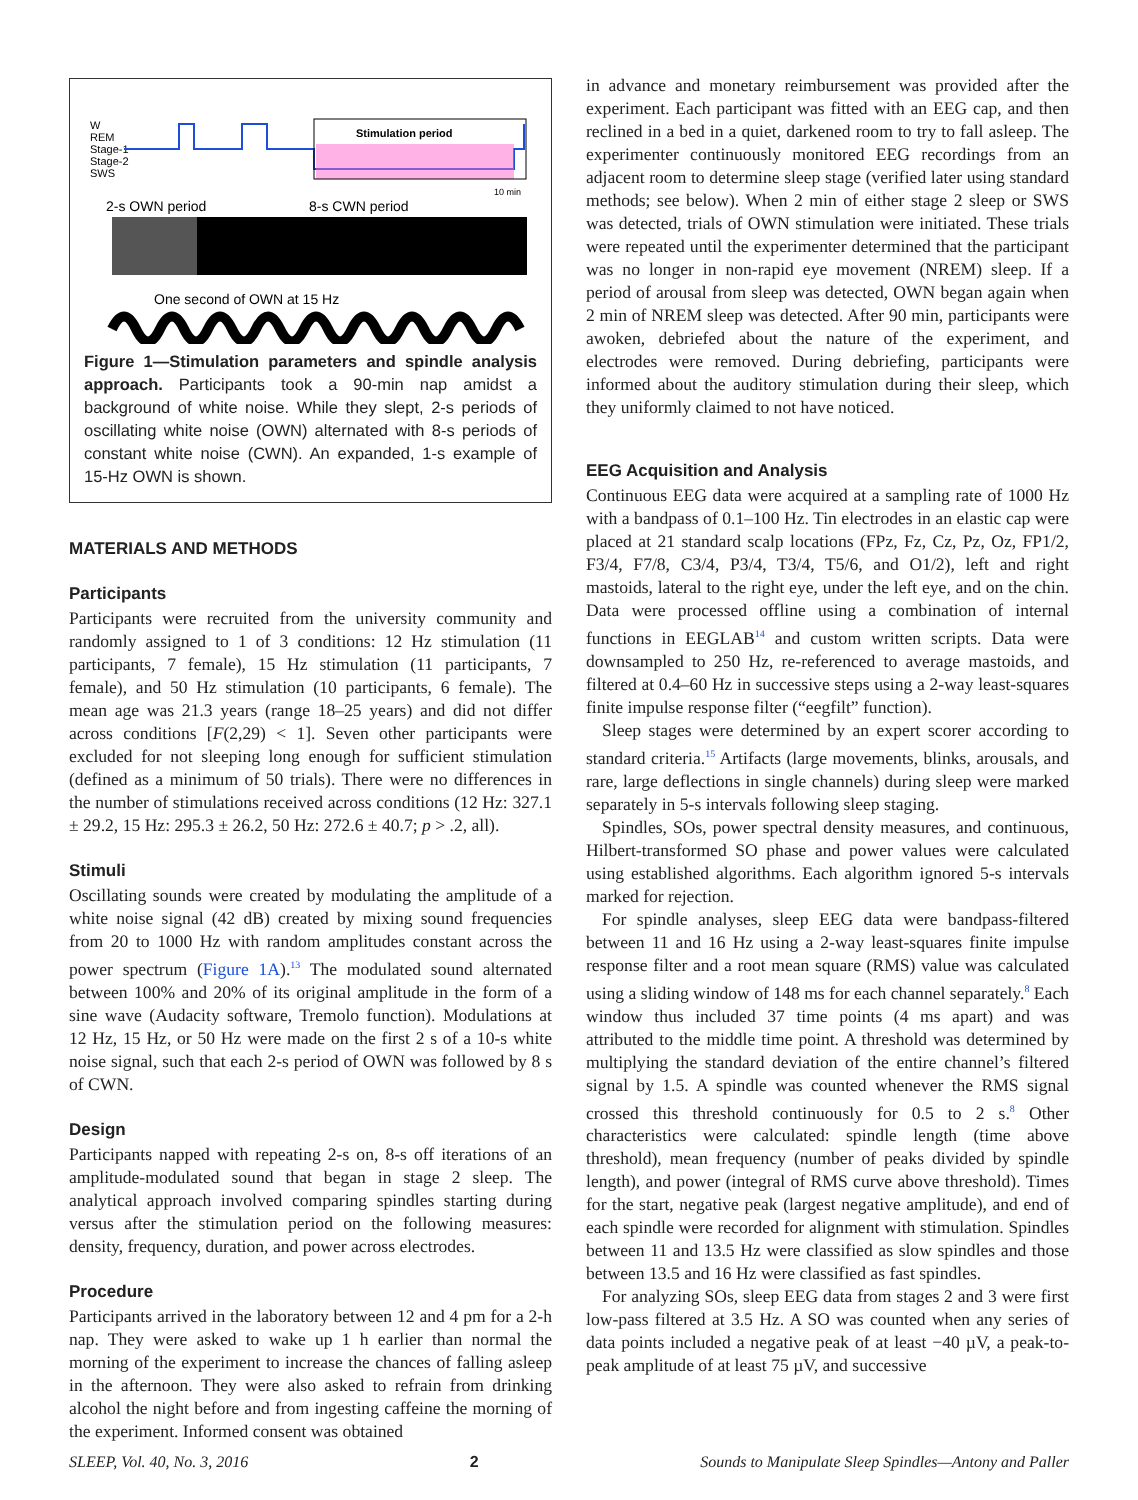W
REM
Stage-1
Stage-2
SWS
Stimulation period
10 min
2-s OWN period
8-s CWN period
One second of OWN at 15 Hz
Figure 1—Stimulation parameters and spindle analysis approach. Participants took a 90-min nap amidst a background of white noise. While they slept, 2-s periods of oscillating white noise (OWN) alternated with 8-s periods of constant white noise (CWN). An expanded, 1-s example of 15-Hz OWN is shown.
MATERIALS AND METHODS
Participants
Participants were recruited from the university community and randomly assigned to 1 of 3 conditions: 12 Hz stimulation (11 participants, 7 female), 15 Hz stimulation (11 participants, 7 female), and 50 Hz stimulation (10 participants, 6 female). The mean age was 21.3 years (range 18–25 years) and did not differ across conditions [F(2,29) < 1]. Seven other participants were excluded for not sleeping long enough for sufficient stimulation (defined as a minimum of 50 trials). There were no differences in the number of stimulations received across conditions (12 Hz: 327.1 ± 29.2, 15 Hz: 295.3 ± 26.2, 50 Hz: 272.6 ± 40.7; p > .2, all).
Stimuli
Oscillating sounds were created by modulating the amplitude of a white noise signal (42 dB) created by mixing sound frequencies from 20 to 1000 Hz with random amplitudes constant across the power spectrum (Figure 1A).<sup>13</sup> The modulated sound alternated between 100% and 20% of its original amplitude in the form of a sine wave (Audacity software, Tremolo function). Modulations at 12 Hz, 15 Hz, or 50 Hz were made on the first 2 s of a 10-s white noise signal, such that each 2-s period of OWN was followed by 8 s of CWN.
Design
Participants napped with repeating 2-s on, 8-s off iterations of an amplitude-modulated sound that began in stage 2 sleep. The analytical approach involved comparing spindles starting during versus after the stimulation period on the following measures: density, frequency, duration, and power across electrodes.
Procedure
Participants arrived in the laboratory between 12 and 4 pm for a 2-h nap. They were asked to wake up 1 h earlier than normal the morning of the experiment to increase the chances of falling asleep in the afternoon. They were also asked to refrain from drinking alcohol the night before and from ingesting caffeine the morning of the experiment. Informed consent was obtained
in advance and monetary reimbursement was provided after the experiment. Each participant was fitted with an EEG cap, and then reclined in a bed in a quiet, darkened room to try to fall asleep. The experimenter continuously monitored EEG recordings from an adjacent room to determine sleep stage (verified later using standard methods; see below). When 2 min of either stage 2 sleep or SWS was detected, trials of OWN stimulation were initiated. These trials were repeated until the experimenter determined that the participant was no longer in non-rapid eye movement (NREM) sleep. If a period of arousal from sleep was detected, OWN began again when 2 min of NREM sleep was detected. After 90 min, participants were awoken, debriefed about the nature of the experiment, and electrodes were removed. During debriefing, participants were informed about the auditory stimulation during their sleep, which they uniformly claimed to not have noticed.
EEG Acquisition and Analysis
Continuous EEG data were acquired at a sampling rate of 1000 Hz with a bandpass of 0.1–100 Hz. Tin electrodes in an elastic cap were placed at 21 standard scalp locations (FPz, Fz, Cz, Pz, Oz, FP1/2, F3/4, F7/8, C3/4, P3/4, T3/4, T5/6, and O1/2), left and right mastoids, lateral to the right eye, under the left eye, and on the chin. Data were processed offline using a combination of internal functions in EEGLAB<sup>14</sup> and custom written scripts. Data were downsampled to 250 Hz, re-referenced to average mastoids, and filtered at 0.4–60 Hz in successive steps using a 2-way least-squares finite impulse response filter (“eegfilt” function).
Sleep stages were determined by an expert scorer according to standard criteria.<sup>15</sup> Artifacts (large movements, blinks, arousals, and rare, large deflections in single channels) during sleep were marked separately in 5-s intervals following sleep staging.
Spindles, SOs, power spectral density measures, and continuous, Hilbert-transformed SO phase and power values were calculated using established algorithms. Each algorithm ignored 5-s intervals marked for rejection.
For spindle analyses, sleep EEG data were bandpass-filtered between 11 and 16 Hz using a 2-way least-squares finite impulse response filter and a root mean square (RMS) value was calculated using a sliding window of 148 ms for each channel separately.<sup>8</sup> Each window thus included 37 time points (4 ms apart) and was attributed to the middle time point. A threshold was determined by multiplying the standard deviation of the entire channel’s filtered signal by 1.5. A spindle was counted whenever the RMS signal crossed this threshold continuously for 0.5 to 2 s.<sup>8</sup> Other characteristics were calculated: spindle length (time above threshold), mean frequency (number of peaks divided by spindle length), and power (integral of RMS curve above threshold). Times for the start, negative peak (largest negative amplitude), and end of each spindle were recorded for alignment with stimulation. Spindles between 11 and 13.5 Hz were classified as slow spindles and those between 13.5 and 16 Hz were classified as fast spindles.
For analyzing SOs, sleep EEG data from stages 2 and 3 were first low-pass filtered at 3.5 Hz. A SO was counted when any series of data points included a negative peak of at least −40 µV, a peak-to-peak amplitude of at least 75 µV, and successive
SLEEP, Vol. 40, No. 3, 2016 2 Sounds to Manipulate Sleep Spindles—Antony and Paller